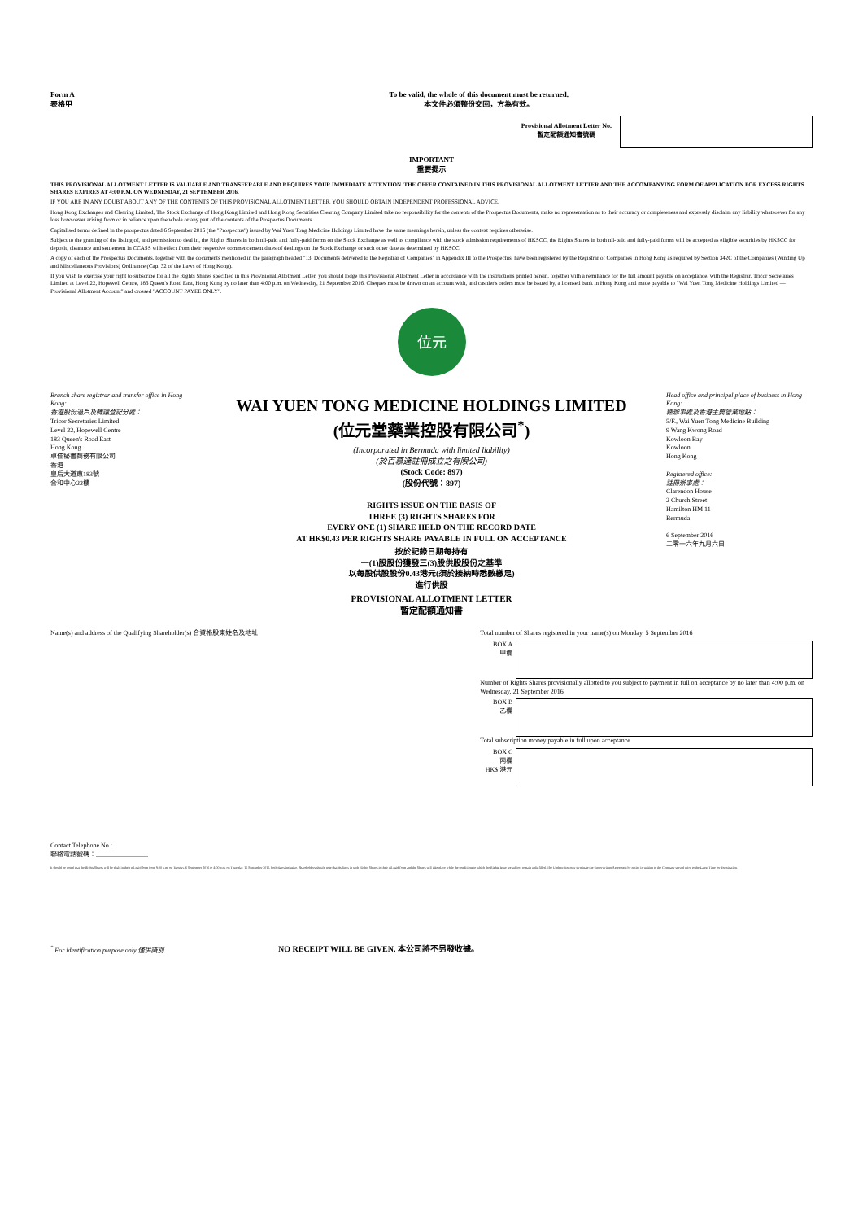Form A
表格甲
To be valid, the whole of this document must be returned.
本文件必須整份交回，方為有效。
Provisional Allotment Letter No.
暫定配額通知書號碼
IMPORTANT
重要提示
THIS PROVISIONAL ALLOTMENT LETTER IS VALUABLE AND TRANSFERABLE AND REQUIRES YOUR IMMEDIATE ATTENTION. THE OFFER CONTAINED IN THIS PROVISIONAL ALLOTMENT LETTER AND THE ACCOMPANYING FORM OF APPLICATION FOR EXCESS RIGHTS SHARES EXPIRES AT 4:00 P.M. ON WEDNESDAY, 21 SEPTEMBER 2016.
IF YOU ARE IN ANY DOUBT ABOUT ANY OF THE CONTENTS OF THIS PROVISIONAL ALLOTMENT LETTER, YOU SHOULD OBTAIN INDEPENDENT PROFESSIONAL ADVICE.
Hong Kong Exchanges and Clearing Limited, The Stock Exchange of Hong Kong Limited and Hong Kong Securities Clearing Company Limited take no responsibility for the contents of the Prospectus Documents, make no representation as to their accuracy or completeness and expressly disclaim any liability whatsoever for any loss howsoever arising from or in reliance upon the whole or any part of the contents of the Prospectus Documents.
Capitalised terms defined in the prospectus dated 6 September 2016 (the "Prospectus") issued by Wai Yuen Tong Medicine Holdings Limited have the same meanings herein, unless the context requires otherwise.
Subject to the granting of the listing of, and permission to deal in, the Rights Shares in both nil-paid and fully-paid forms on the Stock Exchange as well as compliance with the stock admission requirements of HKSCC, the Rights Shares in both nil-paid and fully-paid forms will be accepted as eligible securities by HKSCC for deposit, clearance and settlement in CCASS with effect from their respective commencement dates of dealings on the Stock Exchange or such other date as determined by HKSCC.
A copy of each of the Prospectus Documents, together with the documents mentioned in the paragraph headed "13. Documents delivered to the Registrar of Companies" in Appendix III to the Prospectus, have been registered by the Registrar of Companies in Hong Kong as required by Section 342C of the Companies (Winding Up and Miscellaneous Provisions) Ordinance (Cap. 32 of the Laws of Hong Kong).
If you wish to exercise your right to subscribe for all the Rights Shares specified in this Provisional Allotment Letter, you should lodge this Provisional Allotment Letter in accordance with the instructions printed herein, together with a remittance for the full amount payable on acceptance, with the Registrar, Tricor Secretaries Limited at Level 22, Hopewell Centre, 183 Queen's Road East, Hong Kong by no later than 4:00 p.m. on Wednesday, 21 September 2016. Cheques must be drawn on an account with, and cashier's orders must be issued by, a licensed bank in Hong Kong and made payable to "Wai Yuen Tong Medicine Holdings Limited — Provisional Allotment Account" and crossed "ACCOUNT PAYEE ONLY".
位元
Branch share registrar and transfer office in Hong Kong:
香港股份過戶及轉讓登記分處：
Tricor Secretaries Limited
Level 22, Hopewell Centre
183 Queen's Road East
Hong Kong
卓佳秘書商務有限公司
香港
皇后大道東183號
合和中心22樓
WAI YUEN TONG MEDICINE HOLDINGS LIMITED
(位元堂藥業控股有限公司<sup>*</sup>)
(Incorporated in Bermuda with limited liability)
(於百慕達註冊成立之有限公司)
(Stock Code: 897)
(股份代號：897)
RIGHTS ISSUE ON THE BASIS OF
THREE (3) RIGHTS SHARES FOR
EVERY ONE (1) SHARE HELD ON THE RECORD DATE
AT HK$0.43 PER RIGHTS SHARE PAYABLE IN FULL ON ACCEPTANCE
按於記錄日期每持有
一(1)股股份獲發三(3)股供股股份之基準
以每股供股股份0.43港元(須於接納時悉數繳足)
進行供股
PROVISIONAL ALLOTMENT LETTER
暫定配額通知書
Head office and principal place of business in Hong Kong:
總辦事處及香港主要營業地點：
5/F., Wai Yuen Tong Medicine Building
9 Wang Kwong Road
Kowloon Bay
Kowloon
Hong Kong
Registered office:
註冊辦事處：
Clarendon House
2 Church Street
Hamilton HM 11
Bermuda
6 September 2016
二零一六年九月六日
Name(s) and address of the Qualifying Shareholder(s) 合資格股東姓名及地址
Contact Telephone No.:
聯絡電話號碼：________________
Total number of Shares registered in your name(s) on Monday, 5 September 2016
BOX A
甲欄
Number of Rights Shares provisionally allotted to you subject to payment in full on acceptance by no later than 4:00 p.m. on Wednesday, 21 September 2016
BOX B
乙欄
Total subscription money payable in full upon acceptance
BOX C
丙欄
HK$ 港元
It should be noted that the Rights Shares will be dealt in their nil-paid form from 9:00 a.m. on Tuesday, 6 September 2016 to 4:00 p.m. on Thursday, 15 September 2016, both dates inclusive. Shareholders should note that dealings in such Rights Shares in their nil-paid form and the Shares will take place while the conditions to which the Rights Issue are subject remain unfulfilled. The Underwriter may terminate the Underwriting Agreement by notice in writing to the Company served prior to the Latest Time for Termination.
<sup>*</sup> For identification purpose only 僅供識別
NO RECEIPT WILL BE GIVEN. 本公司將不另發收據。